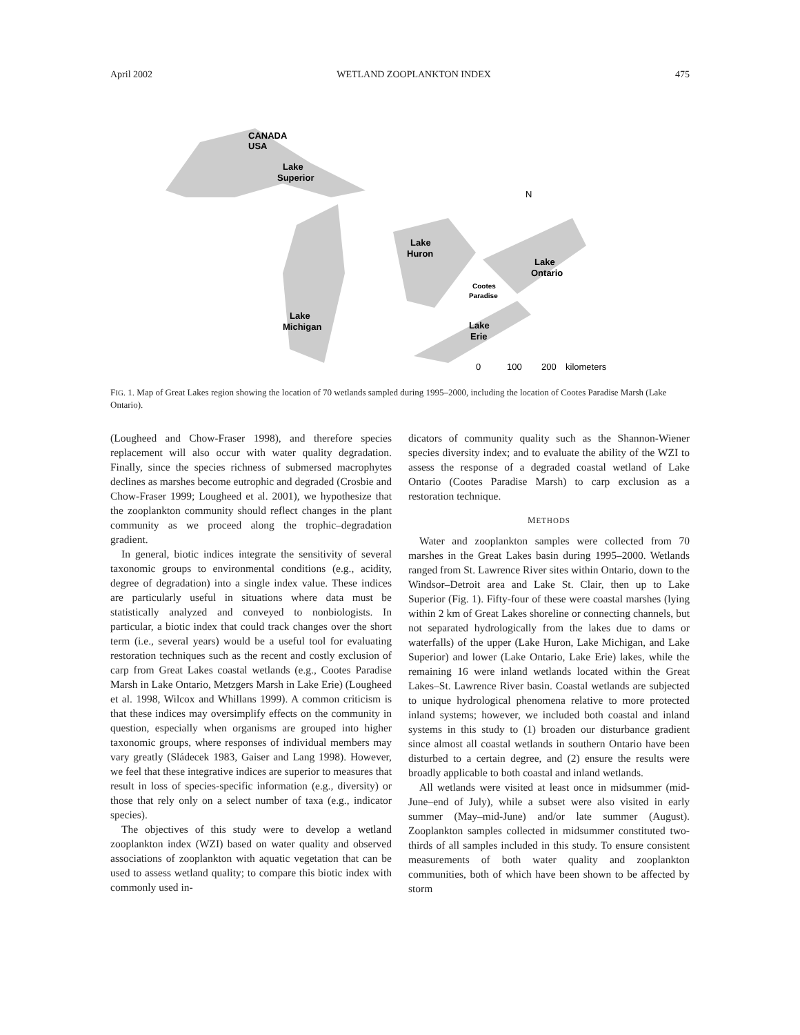April 2002 WETLAND ZOOPLANKTON INDEX 475
CANADA
USA
Lake
Superior
Lake
Huron
Lake
Ontario
Cootes
Paradise
Lake
Michigan
Lake
Erie
N
0
100
200
kilometers
FIG. 1. Map of Great Lakes region showing the location of 70 wetlands sampled during 1995–2000, including the location of Cootes Paradise Marsh (Lake Ontario).
(Lougheed and Chow-Fraser 1998), and therefore species replacement will also occur with water quality degradation. Finally, since the species richness of submersed macrophytes declines as marshes become eutrophic and degraded (Crosbie and Chow-Fraser 1999; Lougheed et al. 2001), we hypothesize that the zooplankton community should reflect changes in the plant community as we proceed along the trophic–degradation gradient.
In general, biotic indices integrate the sensitivity of several taxonomic groups to environmental conditions (e.g., acidity, degree of degradation) into a single index value. These indices are particularly useful in situations where data must be statistically analyzed and conveyed to nonbiologists. In particular, a biotic index that could track changes over the short term (i.e., several years) would be a useful tool for evaluating restoration techniques such as the recent and costly exclusion of carp from Great Lakes coastal wetlands (e.g., Cootes Paradise Marsh in Lake Ontario, Metzgers Marsh in Lake Erie) (Lougheed et al. 1998, Wilcox and Whillans 1999). A common criticism is that these indices may oversimplify effects on the community in question, especially when organisms are grouped into higher taxonomic groups, where responses of individual members may vary greatly (Sládecek 1983, Gaiser and Lang 1998). However, we feel that these integrative indices are superior to measures that result in loss of species-specific information (e.g., diversity) or those that rely only on a select number of taxa (e.g., indicator species).
The objectives of this study were to develop a wetland zooplankton index (WZI) based on water quality and observed associations of zooplankton with aquatic vegetation that can be used to assess wetland quality; to compare this biotic index with commonly used in-
dicators of community quality such as the Shannon-Wiener species diversity index; and to evaluate the ability of the WZI to assess the response of a degraded coastal wetland of Lake Ontario (Cootes Paradise Marsh) to carp exclusion as a restoration technique.
METHODS
Water and zooplankton samples were collected from 70 marshes in the Great Lakes basin during 1995–2000. Wetlands ranged from St. Lawrence River sites within Ontario, down to the Windsor–Detroit area and Lake St. Clair, then up to Lake Superior (Fig. 1). Fifty-four of these were coastal marshes (lying within 2 km of Great Lakes shoreline or connecting channels, but not separated hydrologically from the lakes due to dams or waterfalls) of the upper (Lake Huron, Lake Michigan, and Lake Superior) and lower (Lake Ontario, Lake Erie) lakes, while the remaining 16 were inland wetlands located within the Great Lakes–St. Lawrence River basin. Coastal wetlands are subjected to unique hydrological phenomena relative to more protected inland systems; however, we included both coastal and inland systems in this study to (1) broaden our disturbance gradient since almost all coastal wetlands in southern Ontario have been disturbed to a certain degree, and (2) ensure the results were broadly applicable to both coastal and inland wetlands.
All wetlands were visited at least once in midsummer (mid-June–end of July), while a subset were also visited in early summer (May–mid-June) and/or late summer (August). Zooplankton samples collected in midsummer constituted two-thirds of all samples included in this study. To ensure consistent measurements of both water quality and zooplankton communities, both of which have been shown to be affected by storm